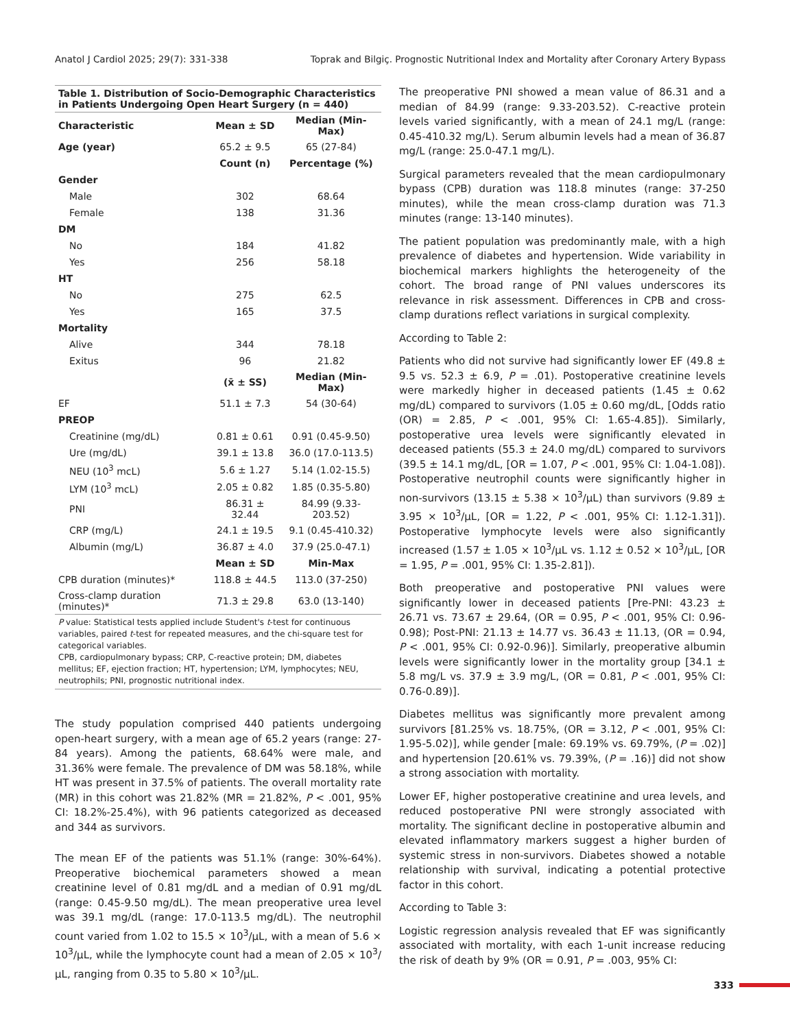Anatol J Cardiol 2025; 29(7): 331-338 Toprak and Bilgiç. Prognostic Nutritional Index and Mortality after Coronary Artery Bypass
Table 1. Distribution of Socio-Demographic Characteristics in Patients Undergoing Open Heart Surgery (n = 440)
| Characteristic | Mean ± SD | Median (Min-Max) |
| --- | --- | --- |
| Age (year) | 65.2 ± 9.5 | 65 (27-84) |
| | Count (n) | Percentage (%) |
| Gender | | |
| Male | 302 | 68.64 |
| Female | 138 | 31.36 |
| DM | | |
| No | 184 | 41.82 |
| Yes | 256 | 58.18 |
| HT | | |
| No | 275 | 62.5 |
| Yes | 165 | 37.5 |
| Mortality | | |
| Alive | 344 | 78.18 |
| Exitus | 96 | 21.82 |
| | (x̄ ± SS) | Median (Min-Max) |
| EF | 51.1 ± 7.3 | 54 (30-64) |
| PREOP | | |
| Creatinine (mg/dL) | 0.81 ± 0.61 | 0.91 (0.45-9.50) |
| Ure (mg/dL) | 39.1 ± 13.8 | 36.0 (17.0-113.5) |
| NEU (10<sup>3</sup> mcL) | 5.6 ± 1.27 | 5.14 (1.02-15.5) |
| LYM (10<sup>3</sup> mcL) | 2.05 ± 0.82 | 1.85 (0.35-5.80) |
| PNI | 86.31 ± 32.44 | 84.99 (9.33-203.52) |
| CRP (mg/L) | 24.1 ± 19.5 | 9.1 (0.45-410.32) |
| Albumin (mg/L) | 36.87 ± 4.0 | 37.9 (25.0-47.1) |
| | Mean ± SD | Min-Max |
| CPB duration (minutes)* | 118.8 ± 44.5 | 113.0 (37-250) |
| Cross-clamp duration (minutes)* | 71.3 ± 29.8 | 63.0 (13-140) |
P value: Statistical tests applied include Student's t-test for continuous variables, paired t-test for repeated measures, and the chi-square test for categorical variables.
CPB, cardiopulmonary bypass; CRP, C-reactive protein; DM, diabetes mellitus; EF, ejection fraction; HT, hypertension; LYM, lymphocytes; NEU, neutrophils; PNI, prognostic nutritional index.
The study population comprised 440 patients undergoing open-heart surgery, with a mean age of 65.2 years (range: 27-84 years). Among the patients, 68.64% were male, and 31.36% were female. The prevalence of DM was 58.18%, while HT was present in 37.5% of patients. The overall mortality rate (MR) in this cohort was 21.82% (MR = 21.82%, P < .001, 95% CI: 18.2%-25.4%), with 96 patients categorized as deceased and 344 as survivors.
The mean EF of the patients was 51.1% (range: 30%-64%). Preoperative biochemical parameters showed a mean creatinine level of 0.81 mg/dL and a median of 0.91 mg/dL (range: 0.45-9.50 mg/dL). The mean preoperative urea level was 39.1 mg/dL (range: 17.0-113.5 mg/dL). The neutrophil count varied from 1.02 to 15.5 × 10<sup>3</sup>/μL, with a mean of 5.6 × 10<sup>3</sup>/μL, while the lymphocyte count had a mean of 2.05 × 10<sup>3</sup>/μL, ranging from 0.35 to 5.80 × 10<sup>3</sup>/μL.
The preoperative PNI showed a mean value of 86.31 and a median of 84.99 (range: 9.33-203.52). C-reactive protein levels varied significantly, with a mean of 24.1 mg/L (range: 0.45-410.32 mg/L). Serum albumin levels had a mean of 36.87 mg/L (range: 25.0-47.1 mg/L).
Surgical parameters revealed that the mean cardiopulmonary bypass (CPB) duration was 118.8 minutes (range: 37-250 minutes), while the mean cross-clamp duration was 71.3 minutes (range: 13-140 minutes).
The patient population was predominantly male, with a high prevalence of diabetes and hypertension. Wide variability in biochemical markers highlights the heterogeneity of the cohort. The broad range of PNI values underscores its relevance in risk assessment. Differences in CPB and cross-clamp durations reflect variations in surgical complexity.
According to Table 2:
Patients who did not survive had significantly lower EF (49.8 ± 9.5 vs. 52.3 ± 6.9, P = .01). Postoperative creatinine levels were markedly higher in deceased patients (1.45 ± 0.62 mg/dL) compared to survivors (1.05 ± 0.60 mg/dL, [Odds ratio (OR) = 2.85, P < .001, 95% CI: 1.65-4.85]). Similarly, postoperative urea levels were significantly elevated in deceased patients (55.3 ± 24.0 mg/dL) compared to survivors (39.5 ± 14.1 mg/dL, [OR = 1.07, P < .001, 95% CI: 1.04-1.08]). Postoperative neutrophil counts were significantly higher in non-survivors (13.15 ± 5.38 × 10<sup>3</sup>/μL) than survivors (9.89 ± 3.95 × 10<sup>3</sup>/μL, [OR = 1.22, P < .001, 95% CI: 1.12-1.31]). Postoperative lymphocyte levels were also significantly increased (1.57 ± 1.05 × 10<sup>3</sup>/μL vs. 1.12 ± 0.52 × 10<sup>3</sup>/μL, [OR = 1.95, P = .001, 95% CI: 1.35-2.81]).
Both preoperative and postoperative PNI values were significantly lower in deceased patients [Pre-PNI: 43.23 ± 26.71 vs. 73.67 ± 29.64, (OR = 0.95, P < .001, 95% CI: 0.96-0.98); Post-PNI: 21.13 ± 14.77 vs. 36.43 ± 11.13, (OR = 0.94, P < .001, 95% CI: 0.92-0.96)]. Similarly, preoperative albumin levels were significantly lower in the mortality group [34.1 ± 5.8 mg/L vs. 37.9 ± 3.9 mg/L, (OR = 0.81, P < .001, 95% CI: 0.76-0.89)].
Diabetes mellitus was significantly more prevalent among survivors [81.25% vs. 18.75%, (OR = 3.12, P < .001, 95% CI: 1.95-5.02)], while gender [male: 69.19% vs. 69.79%, (P = .02)] and hypertension [20.61% vs. 79.39%, (P = .16)] did not show a strong association with mortality.
Lower EF, higher postoperative creatinine and urea levels, and reduced postoperative PNI were strongly associated with mortality. The significant decline in postoperative albumin and elevated inflammatory markers suggest a higher burden of systemic stress in non-survivors. Diabetes showed a notable relationship with survival, indicating a potential protective factor in this cohort.
According to Table 3:
Logistic regression analysis revealed that EF was significantly associated with mortality, with each 1-unit increase reducing the risk of death by 9% (OR = 0.91, P = .003, 95% CI:
333